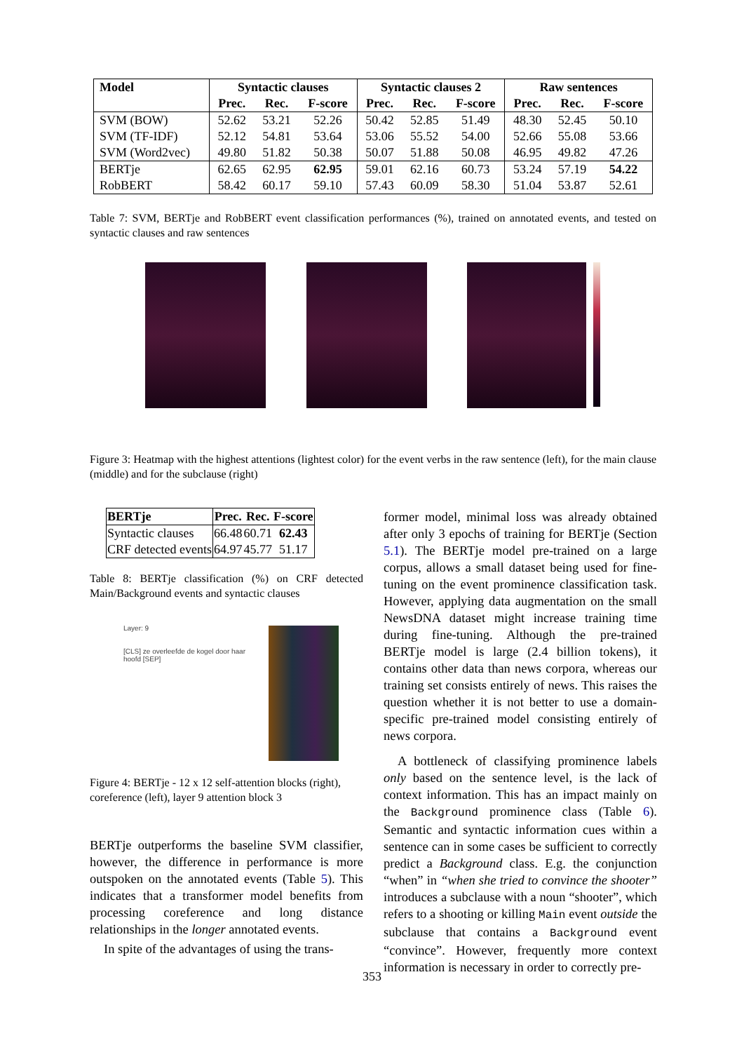| Model | Syntactic clauses | | | Syntactic clauses 2 | | | Raw sentences | | |
| --- | --- | --- | --- | --- | --- | --- | --- | --- | --- |
| | Prec. | Rec. | F-score | Prec. | Rec. | F-score | Prec. | Rec. | F-score |
| SVM (BOW) | 52.62 | 53.21 | 52.26 | 50.42 | 52.85 | 51.49 | 48.30 | 52.45 | 50.10 |
| SVM (TF-IDF) | 52.12 | 54.81 | 53.64 | 53.06 | 55.52 | 54.00 | 52.66 | 55.08 | 53.66 |
| SVM (Word2vec) | 49.80 | 51.82 | 50.38 | 50.07 | 51.88 | 50.08 | 46.95 | 49.82 | 47.26 |
| BERTje | 62.65 | 62.95 | 62.95 | 59.01 | 62.16 | 60.73 | 53.24 | 57.19 | 54.22 |
| RobBERT | 58.42 | 60.17 | 59.10 | 57.43 | 60.09 | 58.30 | 51.04 | 53.87 | 52.61 |
Table 7: SVM, BERTje and RobBERT event classification performances (%), trained on annotated events, and tested on syntactic clauses and raw sentences
Figure 3: Heatmap with the highest attentions (lightest color) for the event verbs in the raw sentence (left), for the main clause (middle) and for the subclause (right)
| BERTje | Prec. | Rec. | F-score |
| --- | --- | --- | --- |
| Syntactic clauses | 66.48 | 60.71 | 62.43 |
| CRF detected events | 64.97 | 45.77 | 51.17 |
Table 8: BERTje classification (%) on CRF detected Main/Background events and syntactic clauses
Layer: 9
[CLS] ze overleefde de kogel door haar hoofd [SEP]
Figure 4: BERTje - 12 x 12 self-attention blocks (right), coreference (left), layer 9 attention block 3
BERTje outperforms the baseline SVM classifier, however, the difference in performance is more outspoken on the annotated events (Table 5). This indicates that a transformer model benefits from processing coreference and long distance relationships in the longer annotated events.
In spite of the advantages of using the trans-
former model, minimal loss was already obtained after only 3 epochs of training for BERTje (Section 5.1). The BERTje model pre-trained on a large corpus, allows a small dataset being used for fine-tuning on the event prominence classification task. However, applying data augmentation on the small NewsDNA dataset might increase training time during fine-tuning. Although the pre-trained BERTje model is large (2.4 billion tokens), it contains other data than news corpora, whereas our training set consists entirely of news. This raises the question whether it is not better to use a domain-specific pre-trained model consisting entirely of news corpora.
A bottleneck of classifying prominence labels only based on the sentence level, is the lack of context information. This has an impact mainly on the Background prominence class (Table 6). Semantic and syntactic information cues within a sentence can in some cases be sufficient to correctly predict a Background class. E.g. the conjunction “when” in “when she tried to convince the shooter” introduces a subclause with a noun “shooter”, which refers to a shooting or killing Main event outside the subclause that contains a Background event “convince”. However, frequently more context information is necessary in order to correctly pre-
353